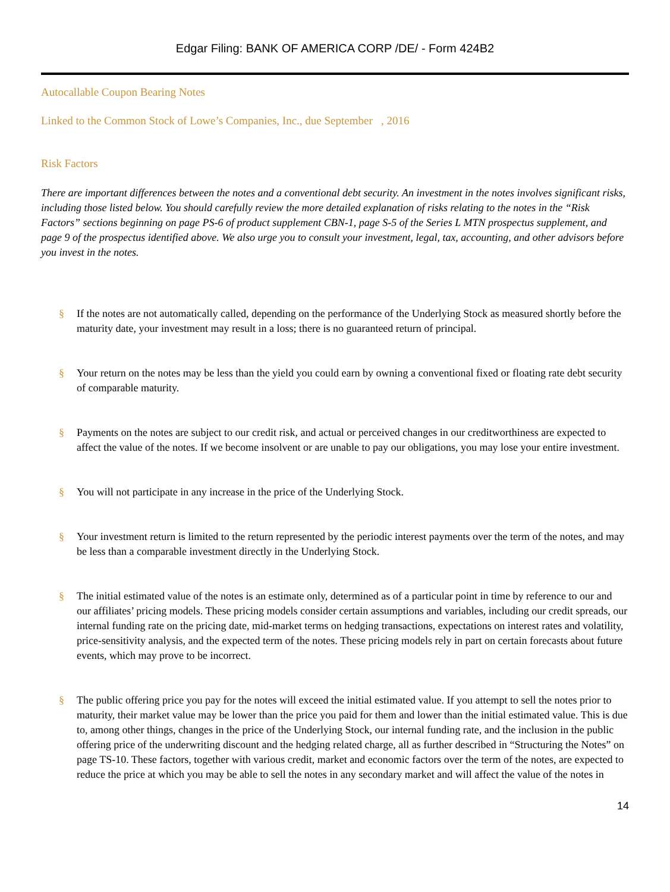Edgar Filing: BANK OF AMERICA CORP /DE/ - Form 424B2
Autocallable Coupon Bearing Notes
Linked to the Common Stock of Lowe’s Companies, Inc., due September , 2016
Risk Factors
There are important differences between the notes and a conventional debt security. An investment in the notes involves significant risks, including those listed below. You should carefully review the more detailed explanation of risks relating to the notes in the “Risk Factors” sections beginning on page PS-6 of product supplement CBN-1, page S-5 of the Series L MTN prospectus supplement, and page 9 of the prospectus identified above. We also urge you to consult your investment, legal, tax, accounting, and other advisors before you invest in the notes.
§ If the notes are not automatically called, depending on the performance of the Underlying Stock as measured shortly before the maturity date, your investment may result in a loss; there is no guaranteed return of principal.
§ Your return on the notes may be less than the yield you could earn by owning a conventional fixed or floating rate debt security of comparable maturity.
§ Payments on the notes are subject to our credit risk, and actual or perceived changes in our creditworthiness are expected to affect the value of the notes. If we become insolvent or are unable to pay our obligations, you may lose your entire investment.
§ You will not participate in any increase in the price of the Underlying Stock.
§ Your investment return is limited to the return represented by the periodic interest payments over the term of the notes, and may be less than a comparable investment directly in the Underlying Stock.
§ The initial estimated value of the notes is an estimate only, determined as of a particular point in time by reference to our and our affiliates’ pricing models. These pricing models consider certain assumptions and variables, including our credit spreads, our internal funding rate on the pricing date, mid-market terms on hedging transactions, expectations on interest rates and volatility, price-sensitivity analysis, and the expected term of the notes. These pricing models rely in part on certain forecasts about future events, which may prove to be incorrect.
§ The public offering price you pay for the notes will exceed the initial estimated value. If you attempt to sell the notes prior to maturity, their market value may be lower than the price you paid for them and lower than the initial estimated value. This is due to, among other things, changes in the price of the Underlying Stock, our internal funding rate, and the inclusion in the public offering price of the underwriting discount and the hedging related charge, all as further described in “Structuring the Notes” on page TS-10. These factors, together with various credit, market and economic factors over the term of the notes, are expected to reduce the price at which you may be able to sell the notes in any secondary market and will affect the value of the notes in
14